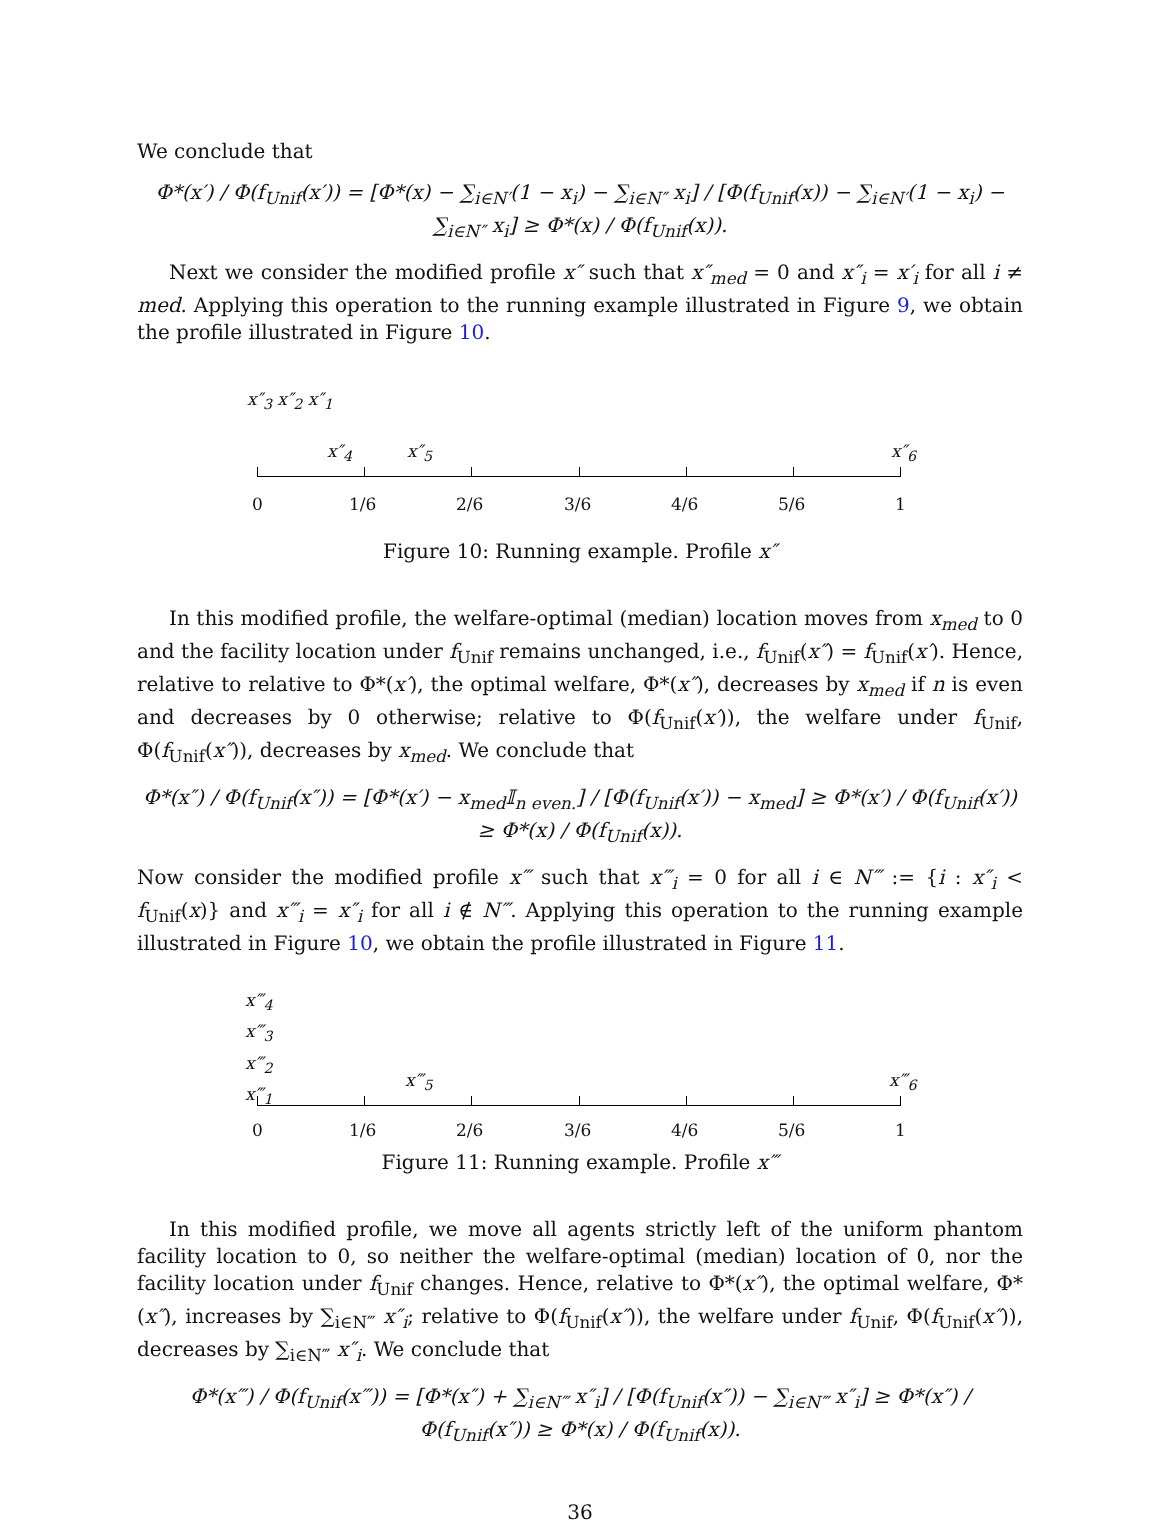We conclude that
Φ*(x′) / Φ(f<sub>Unif</sub>(x′)) = [Φ*(x) − ∑<sub>i∈N′</sub>(1 − x<sub>i</sub>) − ∑<sub>i∈N″</sub> x<sub>i</sub>] / [Φ(f<sub>Unif</sub>(x)) − ∑<sub>i∈N′</sub>(1 − x<sub>i</sub>) − ∑<sub>i∈N″</sub> x<sub>i</sub>] ≥ Φ*(x) / Φ(f<sub>Unif</sub>(x)).
Next we consider the modified profile x″ such that x″<sub>med</sub> = 0 and x″<sub>i</sub> = x′<sub>i</sub> for all i ≠ med. Applying this operation to the running example illustrated in Figure 9, we obtain the profile illustrated in Figure 10.
x″<sub>3</sub> x″<sub>2</sub> x″<sub>1</sub>
x″<sub>4</sub> x″<sub>5</sub> x″<sub>6</sub>
0 1/6 2/6 3/6 4/6 5/6 1
Figure 10: Running example. Profile x″
In this modified profile, the welfare-optimal (median) location moves from x<sub>med</sub> to 0 and the facility location under f<sub>Unif</sub> remains unchanged, i.e., f<sub>Unif</sub>(x″) = f<sub>Unif</sub>(x′). Hence, relative to relative to Φ*(x′), the optimal welfare, Φ*(x″), decreases by x<sub>med</sub> if n is even and decreases by 0 otherwise; relative to Φ(f<sub>Unif</sub>(x′)), the welfare under f<sub>Unif</sub>, Φ(f<sub>Unif</sub>(x″)), decreases by x<sub>med</sub>. We conclude that
Φ*(x″) / Φ(f<sub>Unif</sub>(x″)) = [Φ*(x′) − x<sub>med</sub>𝕀<sub>n even.</sub>] / [Φ(f<sub>Unif</sub>(x′)) − x<sub>med</sub>] ≥ Φ*(x′) / Φ(f<sub>Unif</sub>(x′)) ≥ Φ*(x) / Φ(f<sub>Unif</sub>(x)).
Now consider the modified profile x‴ such that x‴<sub>i</sub> = 0 for all i ∈ N‴ := {i : x″<sub>i</sub> < f<sub>Unif</sub>(x)} and x‴<sub>i</sub> = x″<sub>i</sub> for all i ∉ N‴. Applying this operation to the running example illustrated in Figure 10, we obtain the profile illustrated in Figure 11.
x‴<sub>4</sub>
x‴<sub>3</sub>
x‴<sub>2</sub>
x‴<sub>1</sub>
x‴<sub>5</sub> x‴<sub>6</sub>
0 1/6 2/6 3/6 4/6 5/6 1
Figure 11: Running example. Profile x‴
In this modified profile, we move all agents strictly left of the uniform phantom facility location to 0, so neither the welfare-optimal (median) location of 0, nor the facility location under f<sub>Unif</sub> changes. Hence, relative to Φ*(x″), the optimal welfare, Φ*(x″), increases by ∑<sub>i∈N‴</sub> x″<sub>i</sub>; relative to Φ(f<sub>Unif</sub>(x″)), the welfare under f<sub>Unif</sub>, Φ(f<sub>Unif</sub>(x″)), decreases by ∑<sub>i∈N‴</sub> x″<sub>i</sub>. We conclude that
Φ*(x‴) / Φ(f<sub>Unif</sub>(x‴)) = [Φ*(x″) + ∑<sub>i∈N‴</sub> x″<sub>i</sub>] / [Φ(f<sub>Unif</sub>(x″)) − ∑<sub>i∈N‴</sub> x″<sub>i</sub>] ≥ Φ*(x″) / Φ(f<sub>Unif</sub>(x″)) ≥ Φ*(x) / Φ(f<sub>Unif</sub>(x)).
36